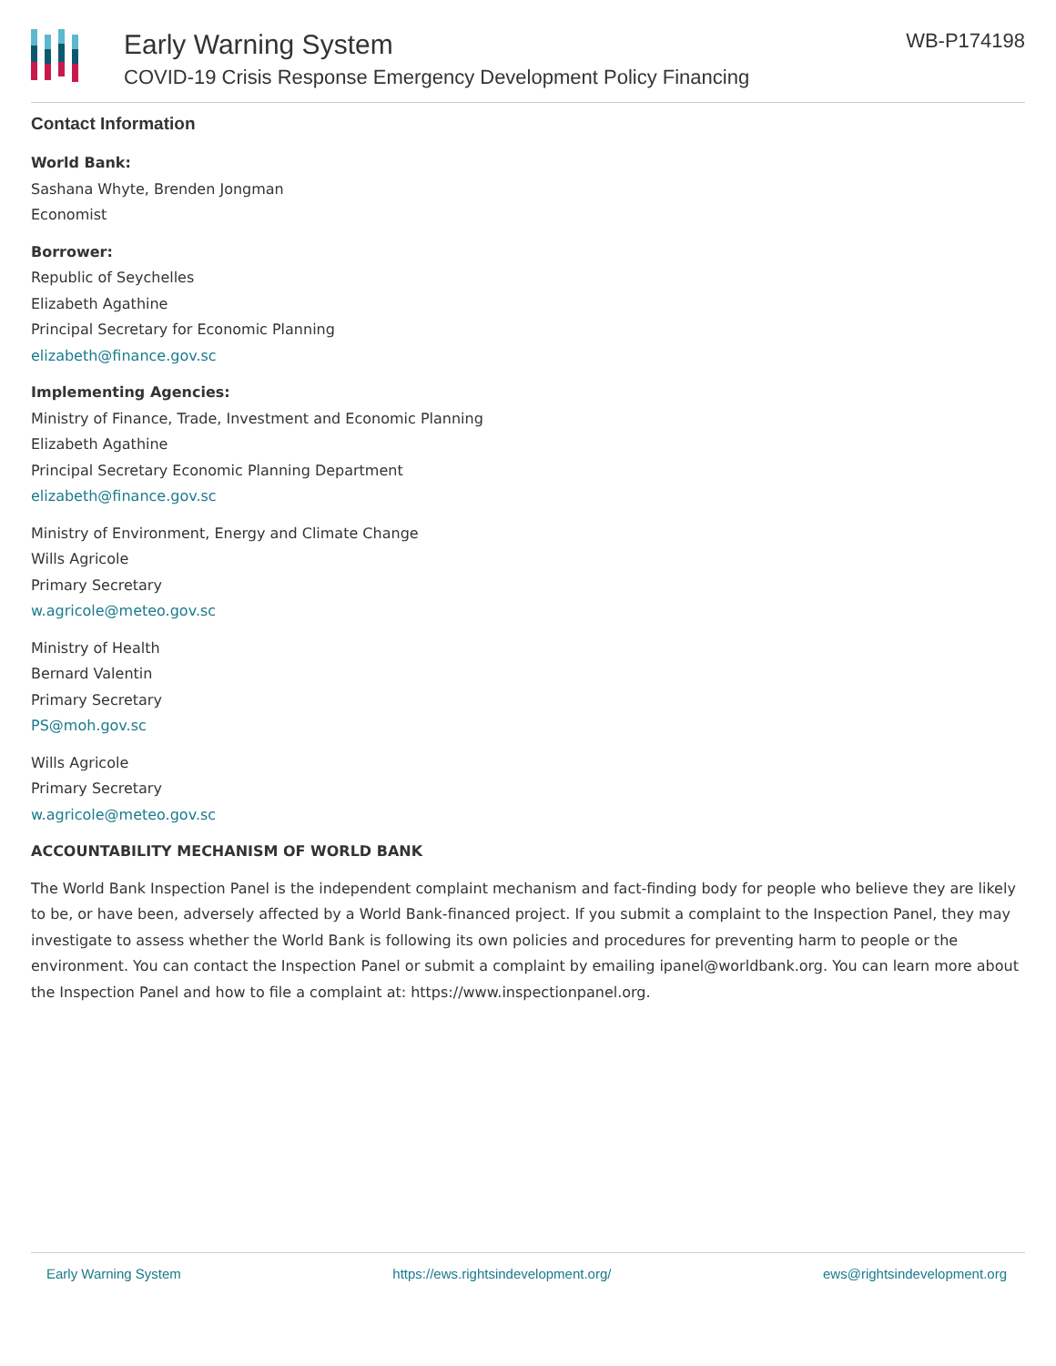Early Warning System
COVID-19 Crisis Response Emergency Development Policy Financing
WB-P174198
Contact Information
World Bank:
Sashana Whyte, Brenden Jongman
Economist
Borrower:
Republic of Seychelles
Elizabeth Agathine
Principal Secretary for Economic Planning
elizabeth@finance.gov.sc
Implementing Agencies:
Ministry of Finance, Trade, Investment and Economic Planning
Elizabeth Agathine
Principal Secretary Economic Planning Department
elizabeth@finance.gov.sc
Ministry of Environment, Energy and Climate Change
Wills Agricole
Primary Secretary
w.agricole@meteo.gov.sc
Ministry of Health
Bernard Valentin
Primary Secretary
PS@moh.gov.sc
Wills Agricole
Primary Secretary
w.agricole@meteo.gov.sc
ACCOUNTABILITY MECHANISM OF WORLD BANK
The World Bank Inspection Panel is the independent complaint mechanism and fact-finding body for people who believe they are likely to be, or have been, adversely affected by a World Bank-financed project. If you submit a complaint to the Inspection Panel, they may investigate to assess whether the World Bank is following its own policies and procedures for preventing harm to people or the environment. You can contact the Inspection Panel or submit a complaint by emailing ipanel@worldbank.org. You can learn more about the Inspection Panel and how to file a complaint at: https://www.inspectionpanel.org.
Early Warning System https://ews.rightsindevelopment.org/ ews@rightsindevelopment.org